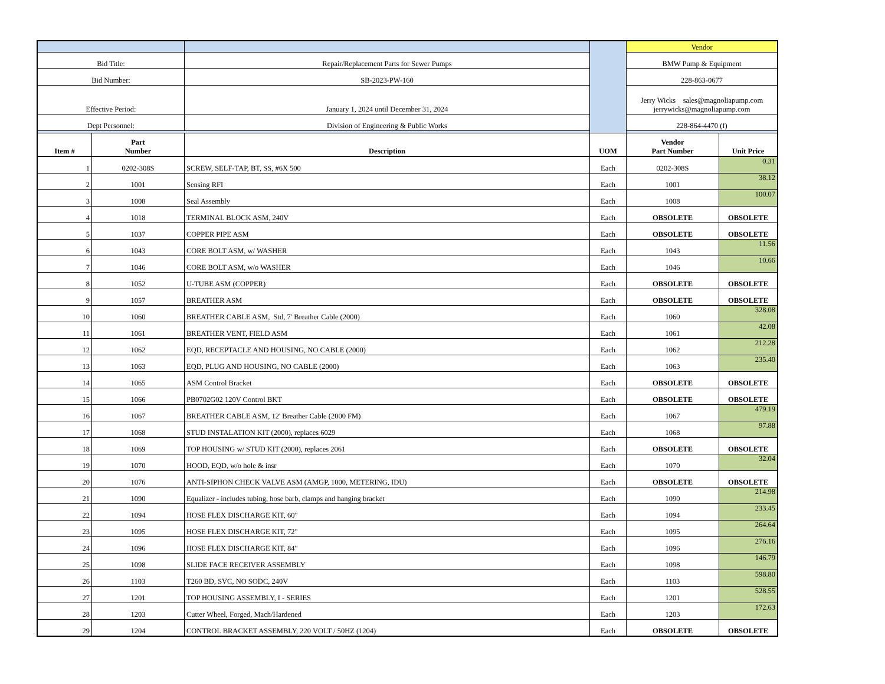| | | | | Vendor | |
| Bid Title: | | Repair/Replacement Parts for Sewer Pumps | | BMW Pump & Equipment | |
| Bid Number: | | SB-2023-PW-160 | | 228-863-0677 | |
| Effective Period: | | January 1, 2024 until December 31, 2024 | | Jerry Wicks sales@magnoliapump.com jerrywicks@magnoliapump.com | |
| Dept Personnel: | | Division of Engineering & Public Works | | 228-864-4470 (f) | |
| Item # | Part Number | Description | UOM | Vendor Part Number | Unit Price |
| 1 | 0202-308S | SCREW, SELF-TAP, BT, SS, #6X 500 | Each | 0202-308S | 0.31 |
| 2 | 1001 | Sensing RFI | Each | 1001 | 38.12 |
| 3 | 1008 | Seal Assembly | Each | 1008 | 100.07 |
| 4 | 1018 | TERMINAL BLOCK ASM, 240V | Each | OBSOLETE | OBSOLETE |
| 5 | 1037 | COPPER PIPE ASM | Each | OBSOLETE | OBSOLETE |
| 6 | 1043 | CORE BOLT ASM, w/ WASHER | Each | 1043 | 11.56 |
| 7 | 1046 | CORE BOLT ASM, w/o WASHER | Each | 1046 | 10.66 |
| 8 | 1052 | U-TUBE ASM (COPPER) | Each | OBSOLETE | OBSOLETE |
| 9 | 1057 | BREATHER ASM | Each | OBSOLETE | OBSOLETE |
| 10 | 1060 | BREATHER CABLE ASM, Std, 7' Breather Cable (2000) | Each | 1060 | 328.08 |
| 11 | 1061 | BREATHER VENT, FIELD ASM | Each | 1061 | 42.08 |
| 12 | 1062 | EQD, RECEPTACLE AND HOUSING, NO CABLE (2000) | Each | 1062 | 212.28 |
| 13 | 1063 | EQD, PLUG AND HOUSING, NO CABLE (2000) | Each | 1063 | 235.40 |
| 14 | 1065 | ASM Control Bracket | Each | OBSOLETE | OBSOLETE |
| 15 | 1066 | PB0702G02 120V Control BKT | Each | OBSOLETE | OBSOLETE |
| 16 | 1067 | BREATHER CABLE ASM, 12' Breather Cable (2000 FM) | Each | 1067 | 479.19 |
| 17 | 1068 | STUD INSTALATION KIT (2000), replaces 6029 | Each | 1068 | 97.88 |
| 18 | 1069 | TOP HOUSING w/ STUD KIT (2000), replaces 2061 | Each | OBSOLETE | OBSOLETE |
| 19 | 1070 | HOOD, EQD, w/o hole & insr | Each | 1070 | 32.04 |
| 20 | 1076 | ANTI-SIPHON CHECK VALVE ASM (AMGP, 1000, METERING, IDU) | Each | OBSOLETE | OBSOLETE |
| 21 | 1090 | Equalizer - includes tubing, hose barb, clamps and hanging bracket | Each | 1090 | 214.98 |
| 22 | 1094 | HOSE FLEX DISCHARGE KIT, 60" | Each | 1094 | 233.45 |
| 23 | 1095 | HOSE FLEX DISCHARGE KIT, 72" | Each | 1095 | 264.64 |
| 24 | 1096 | HOSE FLEX DISCHARGE KIT, 84" | Each | 1096 | 276.16 |
| 25 | 1098 | SLIDE FACE RECEIVER ASSEMBLY | Each | 1098 | 146.79 |
| 26 | 1103 | T260 BD, SVC, NO SODC, 240V | Each | 1103 | 598.80 |
| 27 | 1201 | TOP HOUSING ASSEMBLY, I - SERIES | Each | 1201 | 528.55 |
| 28 | 1203 | Cutter Wheel, Forged, Mach/Hardened | Each | 1203 | 172.63 |
| 29 | 1204 | CONTROL BRACKET ASSEMBLY, 220 VOLT / 50HZ (1204) | Each | OBSOLETE | OBSOLETE |